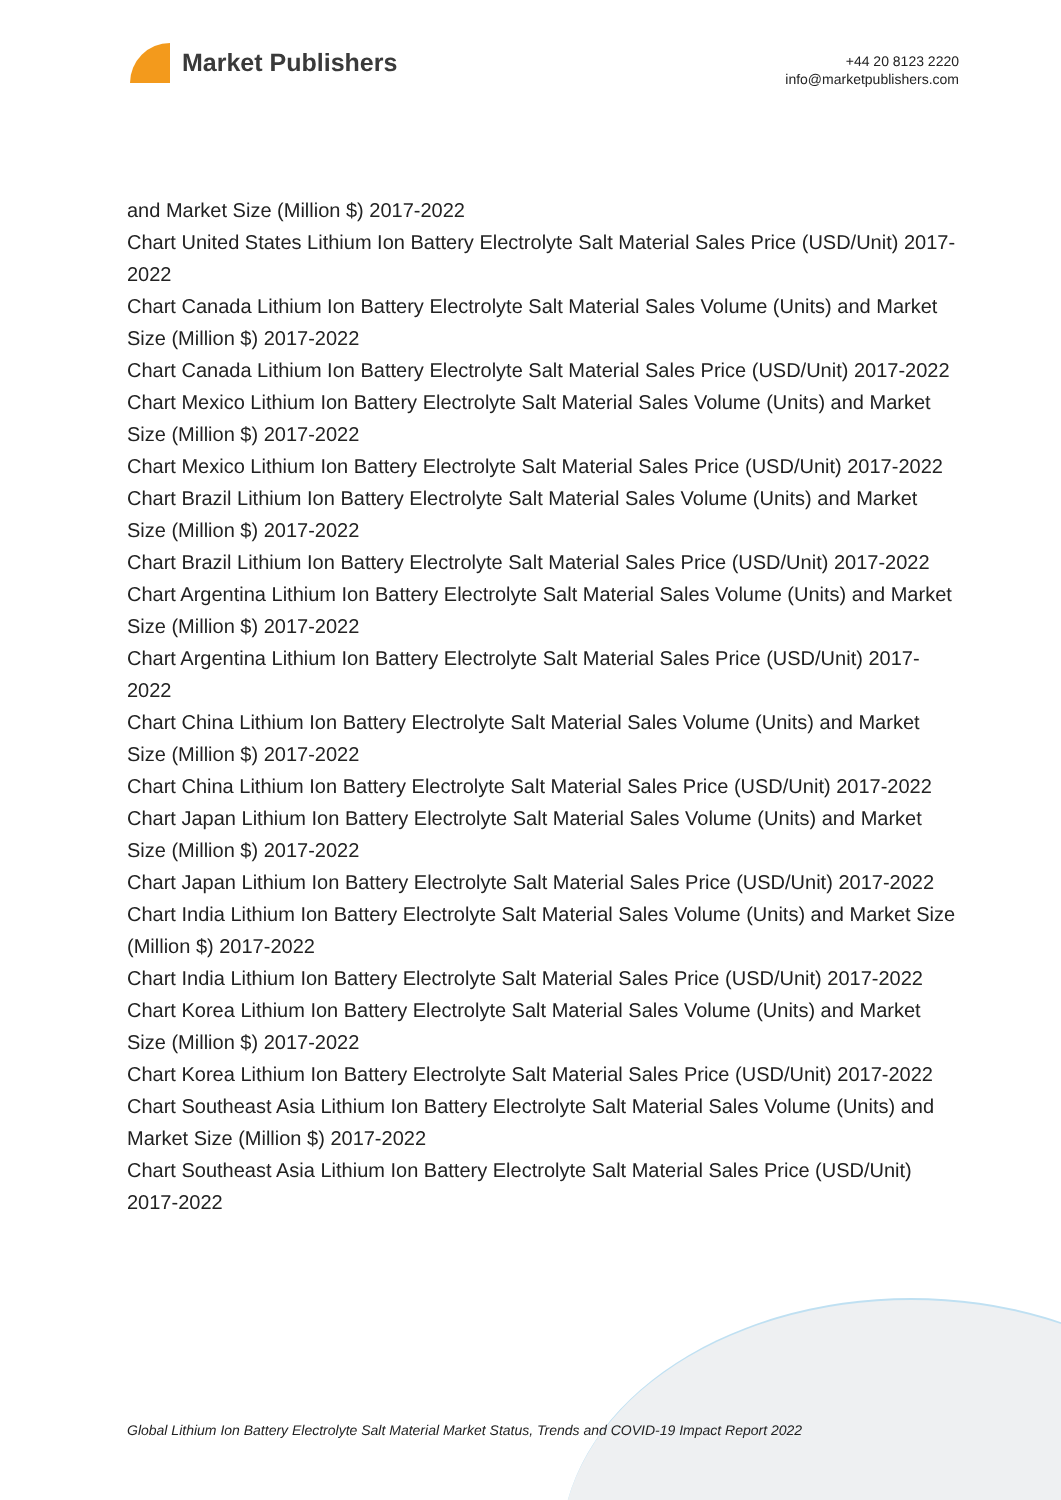Market Publishers
+44 20 8123 2220
info@marketpublishers.com
and Market Size (Million $) 2017-2022
Chart United States Lithium Ion Battery Electrolyte Salt Material Sales Price (USD/Unit) 2017-2022
Chart Canada Lithium Ion Battery Electrolyte Salt Material Sales Volume (Units) and Market Size (Million $) 2017-2022
Chart Canada Lithium Ion Battery Electrolyte Salt Material Sales Price (USD/Unit) 2017-2022
Chart Mexico Lithium Ion Battery Electrolyte Salt Material Sales Volume (Units) and Market Size (Million $) 2017-2022
Chart Mexico Lithium Ion Battery Electrolyte Salt Material Sales Price (USD/Unit) 2017-2022
Chart Brazil Lithium Ion Battery Electrolyte Salt Material Sales Volume (Units) and Market Size (Million $) 2017-2022
Chart Brazil Lithium Ion Battery Electrolyte Salt Material Sales Price (USD/Unit) 2017-2022
Chart Argentina Lithium Ion Battery Electrolyte Salt Material Sales Volume (Units) and Market Size (Million $) 2017-2022
Chart Argentina Lithium Ion Battery Electrolyte Salt Material Sales Price (USD/Unit) 2017-2022
Chart China Lithium Ion Battery Electrolyte Salt Material Sales Volume (Units) and Market Size (Million $) 2017-2022
Chart China Lithium Ion Battery Electrolyte Salt Material Sales Price (USD/Unit) 2017-2022
Chart Japan Lithium Ion Battery Electrolyte Salt Material Sales Volume (Units) and Market Size (Million $) 2017-2022
Chart Japan Lithium Ion Battery Electrolyte Salt Material Sales Price (USD/Unit) 2017-2022
Chart India Lithium Ion Battery Electrolyte Salt Material Sales Volume (Units) and Market Size (Million $) 2017-2022
Chart India Lithium Ion Battery Electrolyte Salt Material Sales Price (USD/Unit) 2017-2022
Chart Korea Lithium Ion Battery Electrolyte Salt Material Sales Volume (Units) and Market Size (Million $) 2017-2022
Chart Korea Lithium Ion Battery Electrolyte Salt Material Sales Price (USD/Unit) 2017-2022
Chart Southeast Asia Lithium Ion Battery Electrolyte Salt Material Sales Volume (Units) and Market Size (Million $) 2017-2022
Chart Southeast Asia Lithium Ion Battery Electrolyte Salt Material Sales Price (USD/Unit) 2017-2022
Global Lithium Ion Battery Electrolyte Salt Material Market Status, Trends and COVID-19 Impact Report 2022